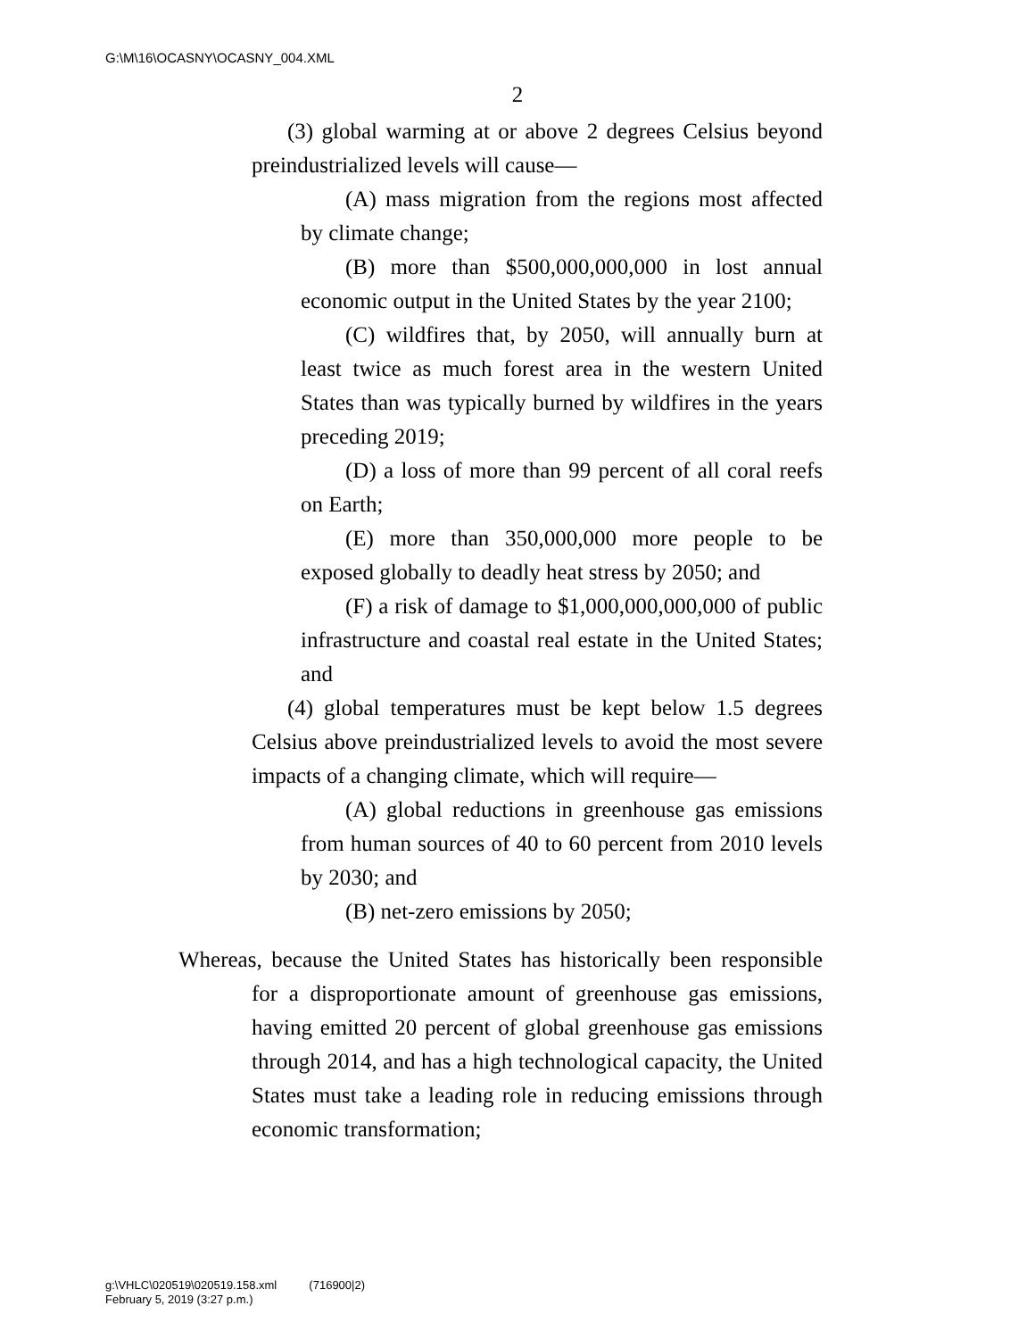G:\M\16\OCASNY\OCASNY_004.XML
2
(3) global warming at or above 2 degrees Celsius beyond preindustrialized levels will cause—
(A) mass migration from the regions most affected by climate change;
(B) more than $500,000,000,000 in lost annual economic output in the United States by the year 2100;
(C) wildfires that, by 2050, will annually burn at least twice as much forest area in the western United States than was typically burned by wildfires in the years preceding 2019;
(D) a loss of more than 99 percent of all coral reefs on Earth;
(E) more than 350,000,000 more people to be exposed globally to deadly heat stress by 2050; and
(F) a risk of damage to $1,000,000,000,000 of public infrastructure and coastal real estate in the United States; and
(4) global temperatures must be kept below 1.5 degrees Celsius above preindustrialized levels to avoid the most severe impacts of a changing climate, which will require—
(A) global reductions in greenhouse gas emissions from human sources of 40 to 60 percent from 2010 levels by 2030; and
(B) net-zero emissions by 2050;
Whereas, because the United States has historically been responsible for a disproportionate amount of greenhouse gas emissions, having emitted 20 percent of global greenhouse gas emissions through 2014, and has a high technological capacity, the United States must take a leading role in reducing emissions through economic transformation;
g:\VHLC\020519\020519.158.xml (716900|2)
February 5, 2019 (3:27 p.m.)